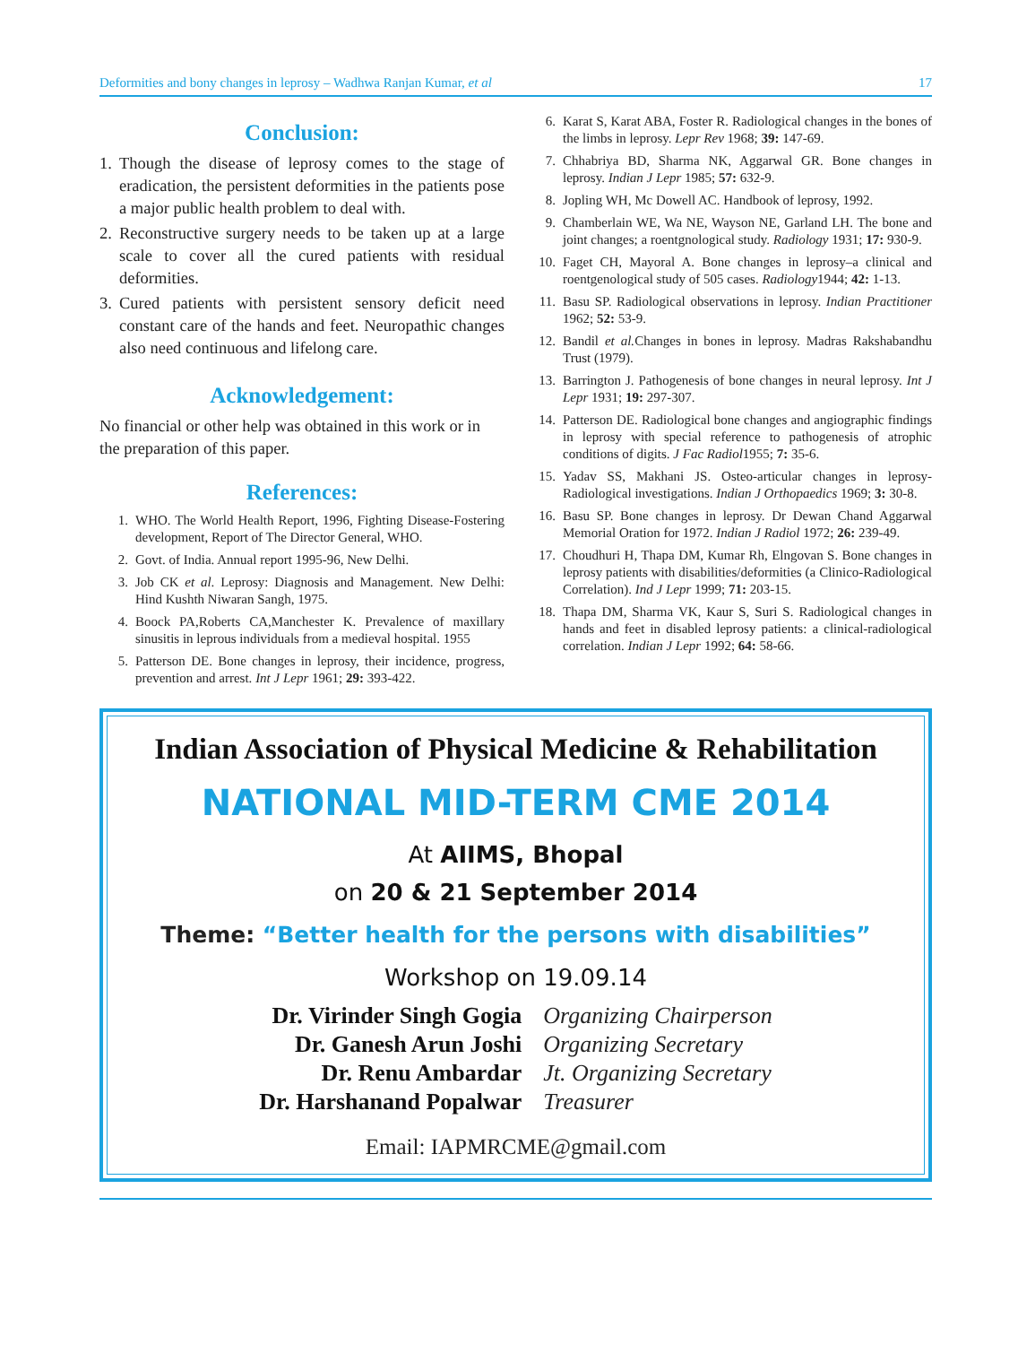Deformities and bony changes in leprosy – Wadhwa Ranjan Kumar, et al 17
Conclusion:
1. Though the disease of leprosy comes to the stage of eradication, the persistent deformities in the patients pose a major public health problem to deal with.
2. Reconstructive surgery needs to be taken up at a large scale to cover all the cured patients with residual deformities.
3. Cured patients with persistent sensory deficit need constant care of the hands and feet. Neuropathic changes also need continuous and lifelong care.
Acknowledgement:
No financial or other help was obtained in this work or in the preparation of this paper.
References:
1. WHO. The World Health Report, 1996, Fighting Disease-Fostering development, Report of The Director General, WHO.
2. Govt. of India. Annual report 1995-96, New Delhi.
3. Job CK et al. Leprosy: Diagnosis and Management. New Delhi: Hind Kushth Niwaran Sangh, 1975.
4. Boock PA,Roberts CA,Manchester K. Prevalence of maxillary sinusitis in leprous individuals from a medieval hospital. 1955
5. Patterson DE. Bone changes in leprosy, their incidence, progress, prevention and arrest. Int J Lepr 1961; 29: 393-422.
6. Karat S, Karat ABA, Foster R. Radiological changes in the bones of the limbs in leprosy. Lepr Rev 1968; 39: 147-69.
7. Chhabriya BD, Sharma NK, Aggarwal GR. Bone changes in leprosy. Indian J Lepr 1985; 57: 632-9.
8. Jopling WH, Mc Dowell AC. Handbook of leprosy, 1992.
9. Chamberlain WE, Wa NE, Wayson NE, Garland LH. The bone and joint changes; a roentgnological study. Radiology 1931; 17: 930-9.
10. Faget CH, Mayoral A. Bone changes in leprosy–a clinical and roentgenological study of 505 cases. Radiology1944; 42: 1-13.
11. Basu SP. Radiological observations in leprosy. Indian Practitioner 1962; 52: 53-9.
12. Bandil et al. Changes in bones in leprosy. Madras Rakshabandhu Trust (1979).
13. Barrington J. Pathogenesis of bone changes in neural leprosy. Int J Lepr 1931; 19: 297-307.
14. Patterson DE. Radiological bone changes and angiographic findings in leprosy with special reference to pathogenesis of atrophic conditions of digits. J Fac Radiol1955; 7: 35-6.
15. Yadav SS, Makhani JS. Osteo-articular changes in leprosy-Radiological investigations. Indian J Orthopaedics 1969; 3: 30-8.
16. Basu SP. Bone changes in leprosy. Dr Dewan Chand Aggarwal Memorial Oration for 1972. Indian J Radiol 1972; 26: 239-49.
17. Choudhuri H, Thapa DM, Kumar Rh, Elngovan S. Bone changes in leprosy patients with disabilities/deformities (a Clinico-Radiological Correlation). Ind J Lepr 1999; 71: 203-15.
18. Thapa DM, Sharma VK, Kaur S, Suri S. Radiological changes in hands and feet in disabled leprosy patients: a clinical-radiological correlation. Indian J Lepr 1992; 64: 58-66.
Indian Association of Physical Medicine & Rehabilitation
NATIONAL MID-TERM CME 2014
At AIIMS, Bhopal
on 20 & 21 September 2014
Theme: “Better health for the persons with disabilities”
Workshop on 19.09.14
| Dr. Virinder Singh Gogia | Organizing Chairperson |
| Dr. Ganesh Arun Joshi | Organizing Secretary |
| Dr. Renu Ambardar | Jt. Organizing Secretary |
| Dr. Harshanand Popalwar | Treasurer |
Email: IAPMRCME@gmail.com